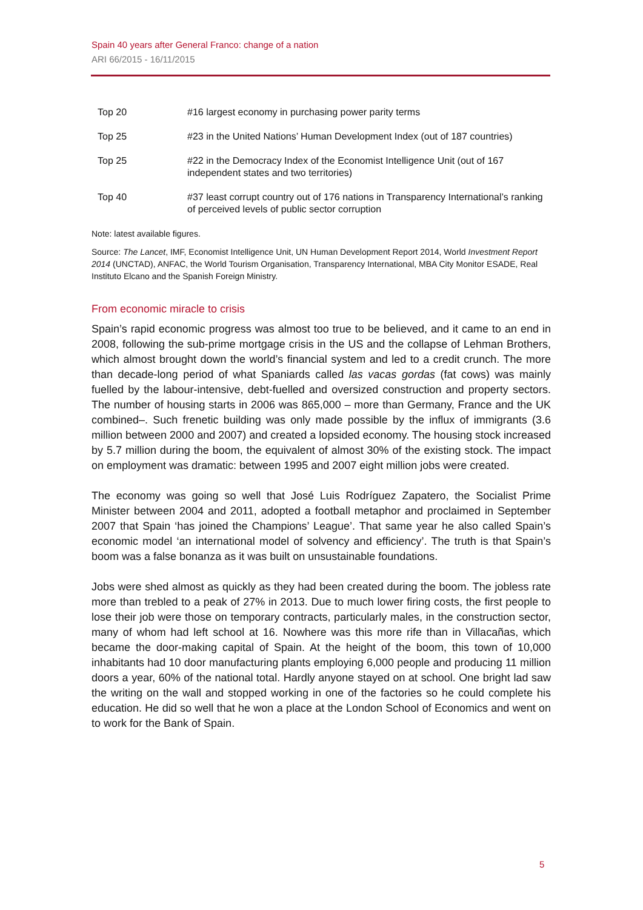Spain 40 years after General Franco: change of a nation
ARI 66/2015 - 16/11/2015
| Top 20 | #16 largest economy in purchasing power parity terms |
| Top 25 | #23 in the United Nations’ Human Development Index (out of 187 countries) |
| Top 25 | #22 in the Democracy Index of the Economist Intelligence Unit (out of 167 independent states and two territories) |
| Top 40 | #37 least corrupt country out of 176 nations in Transparency International’s ranking of perceived levels of public sector corruption |
Note: latest available figures.
Source: The Lancet, IMF, Economist Intelligence Unit, UN Human Development Report 2014, World Investment Report 2014 (UNCTAD), ANFAC, the World Tourism Organisation, Transparency International, MBA City Monitor ESADE, Real Instituto Elcano and the Spanish Foreign Ministry.
From economic miracle to crisis
Spain’s rapid economic progress was almost too true to be believed, and it came to an end in 2008, following the sub-prime mortgage crisis in the US and the collapse of Lehman Brothers, which almost brought down the world’s financial system and led to a credit crunch. The more than decade-long period of what Spaniards called las vacas gordas (fat cows) was mainly fuelled by the labour-intensive, debt-fuelled and oversized construction and property sectors. The number of housing starts in 2006 was 865,000 – more than Germany, France and the UK combined–. Such frenetic building was only made possible by the influx of immigrants (3.6 million between 2000 and 2007) and created a lopsided economy. The housing stock increased by 5.7 million during the boom, the equivalent of almost 30% of the existing stock. The impact on employment was dramatic: between 1995 and 2007 eight million jobs were created.
The economy was going so well that José Luis Rodríguez Zapatero, the Socialist Prime Minister between 2004 and 2011, adopted a football metaphor and proclaimed in September 2007 that Spain ‘has joined the Champions’ League’. That same year he also called Spain’s economic model ‘an international model of solvency and efficiency’. The truth is that Spain’s boom was a false bonanza as it was built on unsustainable foundations.
Jobs were shed almost as quickly as they had been created during the boom. The jobless rate more than trebled to a peak of 27% in 2013. Due to much lower firing costs, the first people to lose their job were those on temporary contracts, particularly males, in the construction sector, many of whom had left school at 16. Nowhere was this more rife than in Villacañas, which became the door-making capital of Spain. At the height of the boom, this town of 10,000 inhabitants had 10 door manufacturing plants employing 6,000 people and producing 11 million doors a year, 60% of the national total. Hardly anyone stayed on at school. One bright lad saw the writing on the wall and stopped working in one of the factories so he could complete his education. He did so well that he won a place at the London School of Economics and went on to work for the Bank of Spain.
5